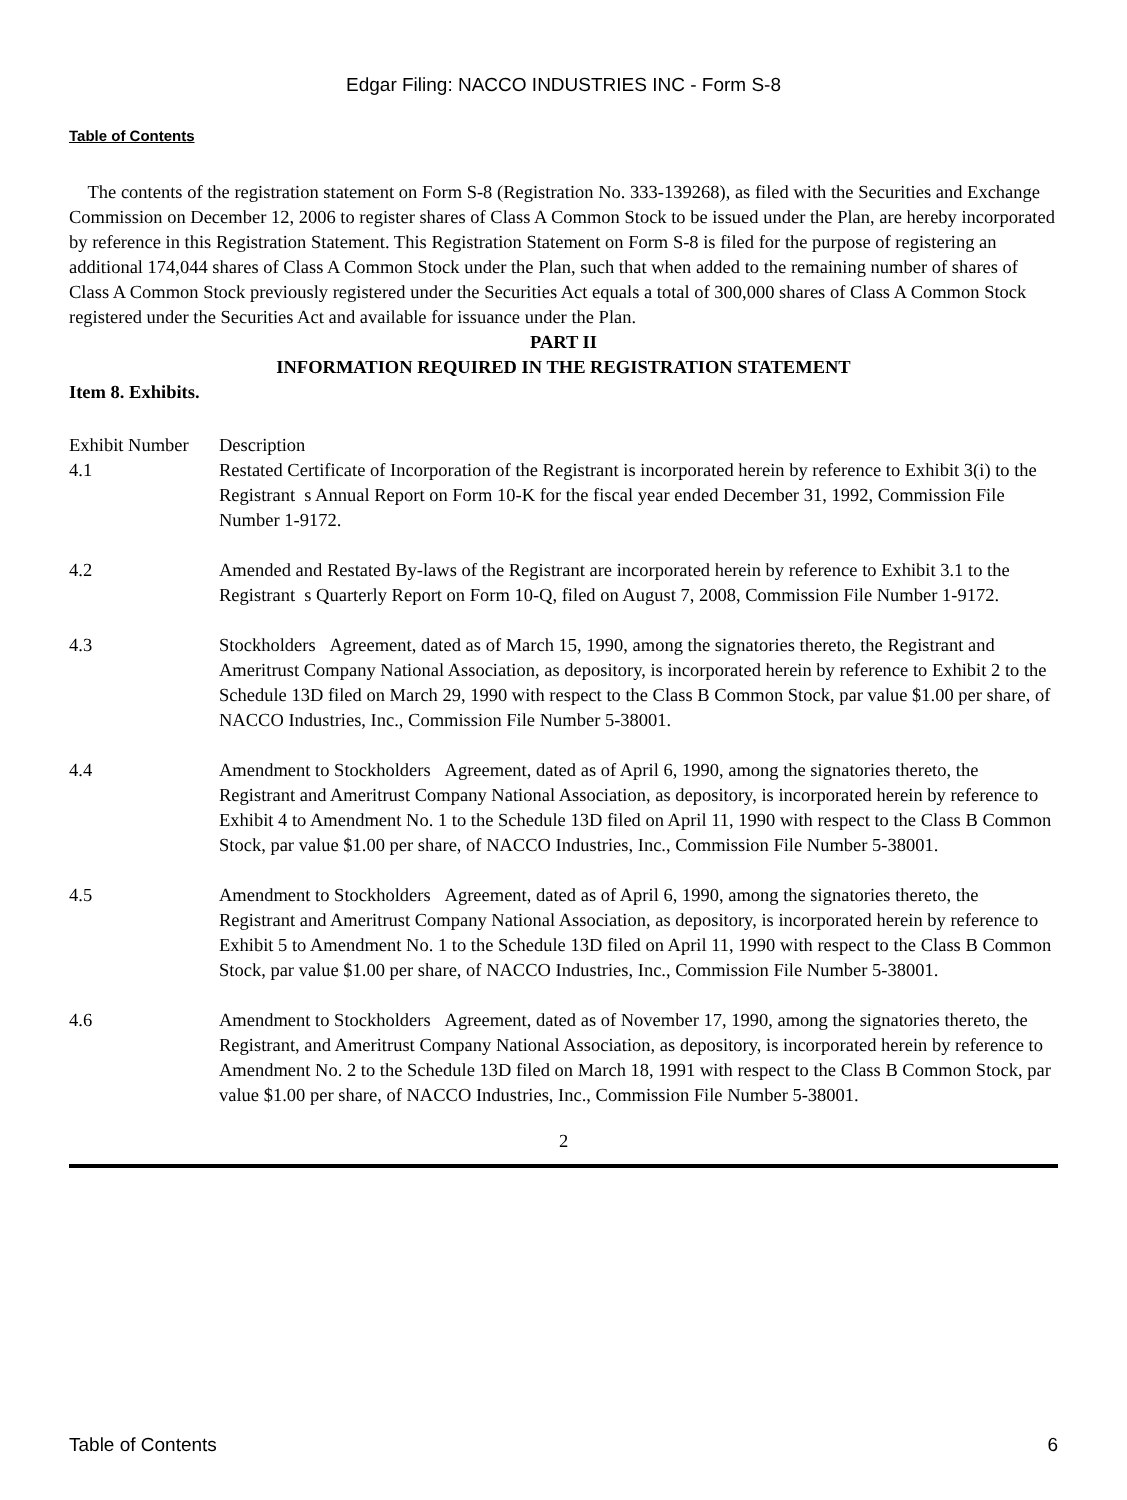Edgar Filing: NACCO INDUSTRIES INC - Form S-8
Table of Contents
The contents of the registration statement on Form S-8 (Registration No. 333-139268), as filed with the Securities and Exchange Commission on December 12, 2006 to register shares of Class A Common Stock to be issued under the Plan, are hereby incorporated by reference in this Registration Statement. This Registration Statement on Form S-8 is filed for the purpose of registering an additional 174,044 shares of Class A Common Stock under the Plan, such that when added to the remaining number of shares of Class A Common Stock previously registered under the Securities Act equals a total of 300,000 shares of Class A Common Stock registered under the Securities Act and available for issuance under the Plan.
PART II
INFORMATION REQUIRED IN THE REGISTRATION STATEMENT
Item 8. Exhibits.
| Exhibit Number | Description |
| 4.1 | Restated Certificate of Incorporation of the Registrant is incorporated herein by reference to Exhibit 3(i) to the Registrant s Annual Report on Form 10-K for the fiscal year ended December 31, 1992, Commission File Number 1-9172. |
| 4.2 | Amended and Restated By-laws of the Registrant are incorporated herein by reference to Exhibit 3.1 to the Registrant s Quarterly Report on Form 10-Q, filed on August 7, 2008, Commission File Number 1-9172. |
| 4.3 | Stockholders Agreement, dated as of March 15, 1990, among the signatories thereto, the Registrant and Ameritrust Company National Association, as depository, is incorporated herein by reference to Exhibit 2 to the Schedule 13D filed on March 29, 1990 with respect to the Class B Common Stock, par value $1.00 per share, of NACCO Industries, Inc., Commission File Number 5-38001. |
| 4.4 | Amendment to Stockholders Agreement, dated as of April 6, 1990, among the signatories thereto, the Registrant and Ameritrust Company National Association, as depository, is incorporated herein by reference to Exhibit 4 to Amendment No. 1 to the Schedule 13D filed on April 11, 1990 with respect to the Class B Common Stock, par value $1.00 per share, of NACCO Industries, Inc., Commission File Number 5-38001. |
| 4.5 | Amendment to Stockholders Agreement, dated as of April 6, 1990, among the signatories thereto, the Registrant and Ameritrust Company National Association, as depository, is incorporated herein by reference to Exhibit 5 to Amendment No. 1 to the Schedule 13D filed on April 11, 1990 with respect to the Class B Common Stock, par value $1.00 per share, of NACCO Industries, Inc., Commission File Number 5-38001. |
| 4.6 | Amendment to Stockholders Agreement, dated as of November 17, 1990, among the signatories thereto, the Registrant, and Ameritrust Company National Association, as depository, is incorporated herein by reference to Amendment No. 2 to the Schedule 13D filed on March 18, 1991 with respect to the Class B Common Stock, par value $1.00 per share, of NACCO Industries, Inc., Commission File Number 5-38001. |
2
Table of Contents 6